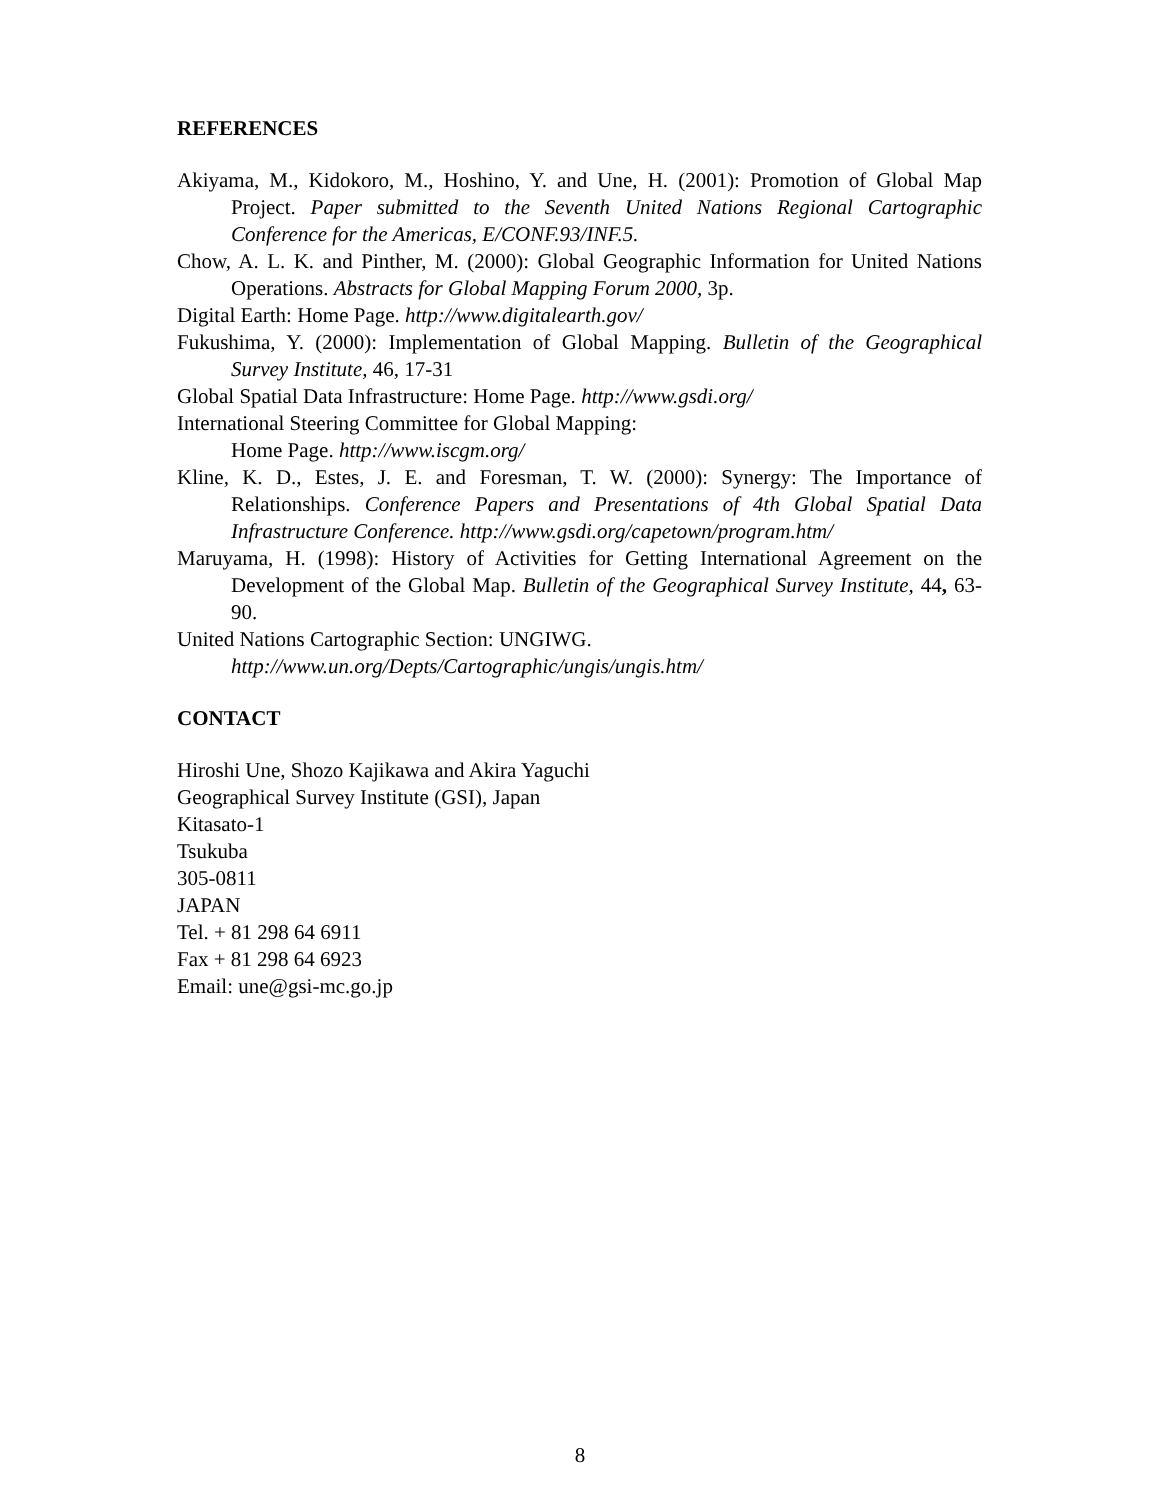REFERENCES
Akiyama, M., Kidokoro, M., Hoshino, Y. and Une, H. (2001): Promotion of Global Map Project. Paper submitted to the Seventh United Nations Regional Cartographic Conference for the Americas, E/CONF.93/INF.5.
Chow, A. L. K. and Pinther, M. (2000): Global Geographic Information for United Nations Operations. Abstracts for Global Mapping Forum 2000, 3p.
Digital Earth: Home Page. http://www.digitalearth.gov/
Fukushima, Y. (2000): Implementation of Global Mapping. Bulletin of the Geographical Survey Institute, 46, 17-31
Global Spatial Data Infrastructure: Home Page. http://www.gsdi.org/
International Steering Committee for Global Mapping:
Home Page. http://www.iscgm.org/
Kline, K. D., Estes, J. E. and Foresman, T. W. (2000): Synergy: The Importance of Relationships. Conference Papers and Presentations of 4th Global Spatial Data Infrastructure Conference. http://www.gsdi.org/capetown/program.htm/
Maruyama, H. (1998): History of Activities for Getting International Agreement on the Development of the Global Map. Bulletin of the Geographical Survey Institute, 44, 63-90.
United Nations Cartographic Section: UNGIWG.
http://www.un.org/Depts/Cartographic/ungis/ungis.htm/
CONTACT
Hiroshi Une, Shozo Kajikawa and Akira Yaguchi
Geographical Survey Institute (GSI), Japan
Kitasato-1
Tsukuba
305-0811
JAPAN
Tel. + 81 298 64 6911
Fax + 81 298 64 6923
Email: une@gsi-mc.go.jp
8